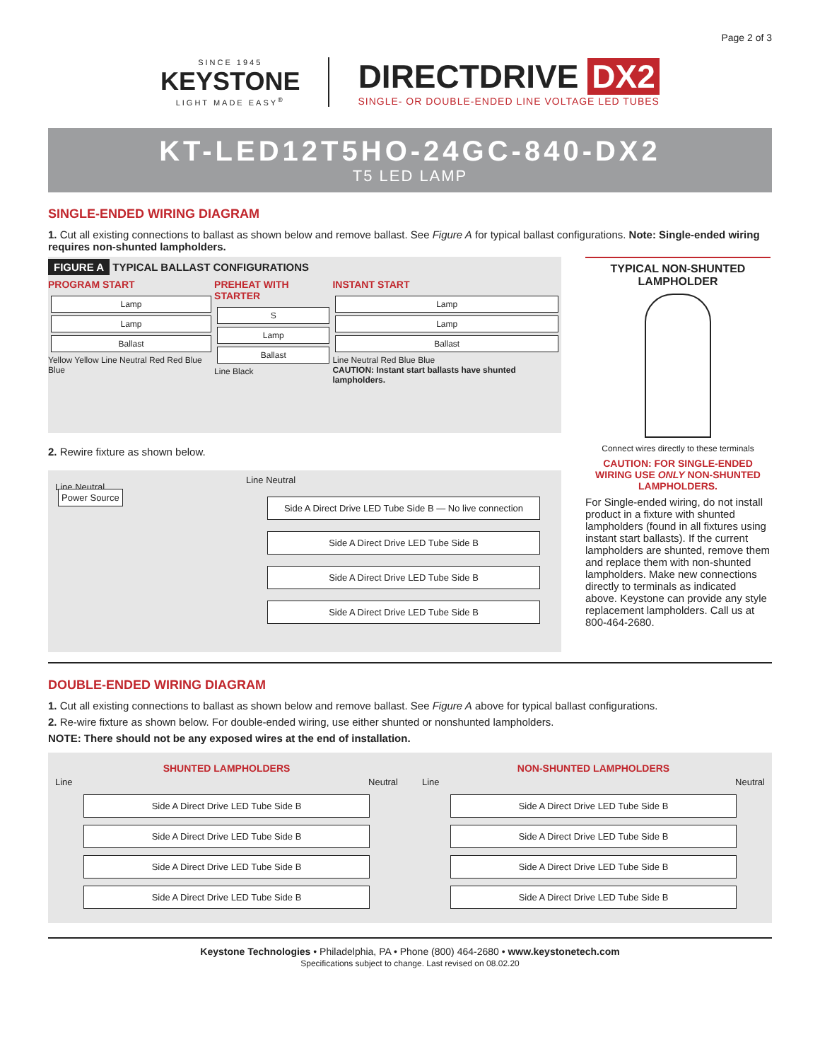Page 2 of 3
SINCE 1945
KEYSTONE
LIGHT MADE EASY<sup>®</sup>
DIRECTDRIVE DX2
SINGLE- OR DOUBLE-ENDED LINE VOLTAGE LED TUBES
KT-LED12T5HO-24GC-840-DX2
T5 LED LAMP
SINGLE-ENDED WIRING DIAGRAM
1. Cut all existing connections to ballast as shown below and remove ballast. See Figure A for typical ballast configurations. Note: Single-ended wiring requires non-shunted lampholders.
FIGURE A TYPICAL BALLAST CONFIGURATIONS
PROGRAM START
Lamp
Lamp
Ballast
Yellow Yellow Line Neutral Red Red Blue Blue
PREHEAT WITH STARTER
S
Lamp
Ballast
Line Black
INSTANT START
Lamp
Lamp
Ballast
Line Neutral Red Blue Blue
CAUTION: Instant start ballasts have shunted lampholders.
2. Rewire fixture as shown below.
Line Neutral
Power Source
Line Neutral
Side A Direct Drive LED Tube Side B — No live connection
Side A Direct Drive LED Tube Side B
Side A Direct Drive LED Tube Side B
Side A Direct Drive LED Tube Side B
TYPICAL NON-SHUNTED LAMPHOLDER
Connect wires directly to these terminals
CAUTION: FOR SINGLE-ENDED WIRING USE ONLY NON-SHUNTED LAMPHOLDERS.
For Single-ended wiring, do not install product in a fixture with shunted lampholders (found in all fixtures using instant start ballasts). If the current lampholders are shunted, remove them and replace them with non-shunted lampholders. Make new connections directly to terminals as indicated above. Keystone can provide any style replacement lampholders. Call us at 800-464-2680.
DOUBLE-ENDED WIRING DIAGRAM
1. Cut all existing connections to ballast as shown below and remove ballast. See Figure A above for typical ballast configurations.
2. Re-wire fixture as shown below. For double-ended wiring, use either shunted or nonshunted lampholders.
NOTE: There should not be any exposed wires at the end of installation.
SHUNTED LAMPHOLDERS
Line Neutral
Side A Direct Drive LED Tube Side B
Side A Direct Drive LED Tube Side B
Side A Direct Drive LED Tube Side B
Side A Direct Drive LED Tube Side B
NON-SHUNTED LAMPHOLDERS
Line Neutral
Side A Direct Drive LED Tube Side B
Side A Direct Drive LED Tube Side B
Side A Direct Drive LED Tube Side B
Side A Direct Drive LED Tube Side B
Keystone Technologies • Philadelphia, PA • Phone (800) 464-2680 • www.keystonetech.com
Specifications subject to change. Last revised on 08.02.20